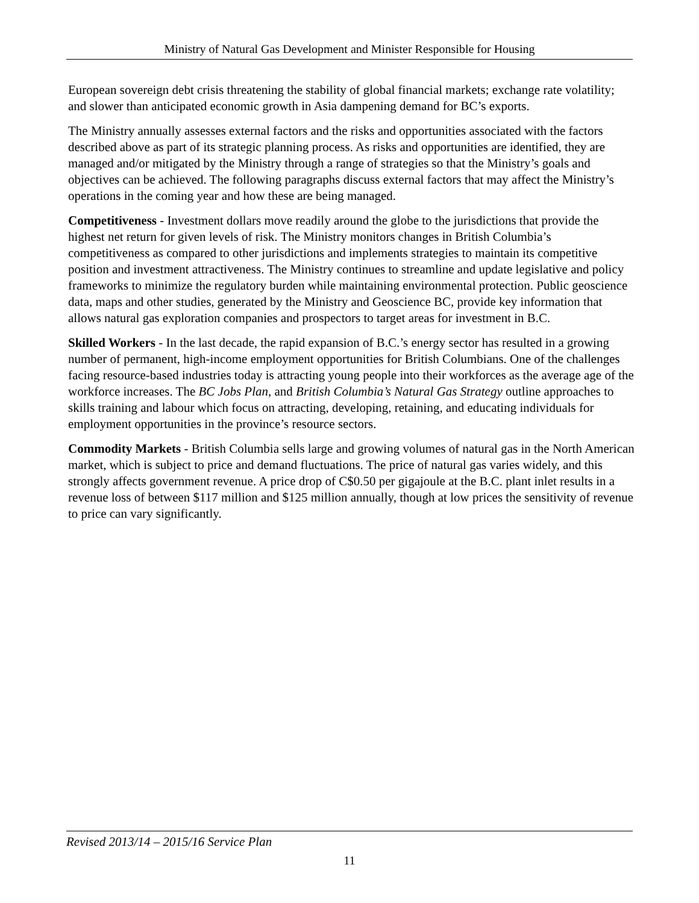Ministry of Natural Gas Development and Minister Responsible for Housing
European sovereign debt crisis threatening the stability of global financial markets; exchange rate volatility; and slower than anticipated economic growth in Asia dampening demand for BC’s exports.
The Ministry annually assesses external factors and the risks and opportunities associated with the factors described above as part of its strategic planning process. As risks and opportunities are identified, they are managed and/or mitigated by the Ministry through a range of strategies so that the Ministry’s goals and objectives can be achieved. The following paragraphs discuss external factors that may affect the Ministry’s operations in the coming year and how these are being managed.
Competitiveness - Investment dollars move readily around the globe to the jurisdictions that provide the highest net return for given levels of risk. The Ministry monitors changes in British Columbia’s competitiveness as compared to other jurisdictions and implements strategies to maintain its competitive position and investment attractiveness. The Ministry continues to streamline and update legislative and policy frameworks to minimize the regulatory burden while maintaining environmental protection. Public geoscience data, maps and other studies, generated by the Ministry and Geoscience BC, provide key information that allows natural gas exploration companies and prospectors to target areas for investment in B.C.
Skilled Workers - In the last decade, the rapid expansion of B.C.’s energy sector has resulted in a growing number of permanent, high-income employment opportunities for British Columbians. One of the challenges facing resource-based industries today is attracting young people into their workforces as the average age of the workforce increases. The BC Jobs Plan, and British Columbia’s Natural Gas Strategy outline approaches to skills training and labour which focus on attracting, developing, retaining, and educating individuals for employment opportunities in the province’s resource sectors.
Commodity Markets - British Columbia sells large and growing volumes of natural gas in the North American market, which is subject to price and demand fluctuations. The price of natural gas varies widely, and this strongly affects government revenue. A price drop of C$0.50 per gigajoule at the B.C. plant inlet results in a revenue loss of between $117 million and $125 million annually, though at low prices the sensitivity of revenue to price can vary significantly.
Revised 2013/14 – 2015/16 Service Plan
11